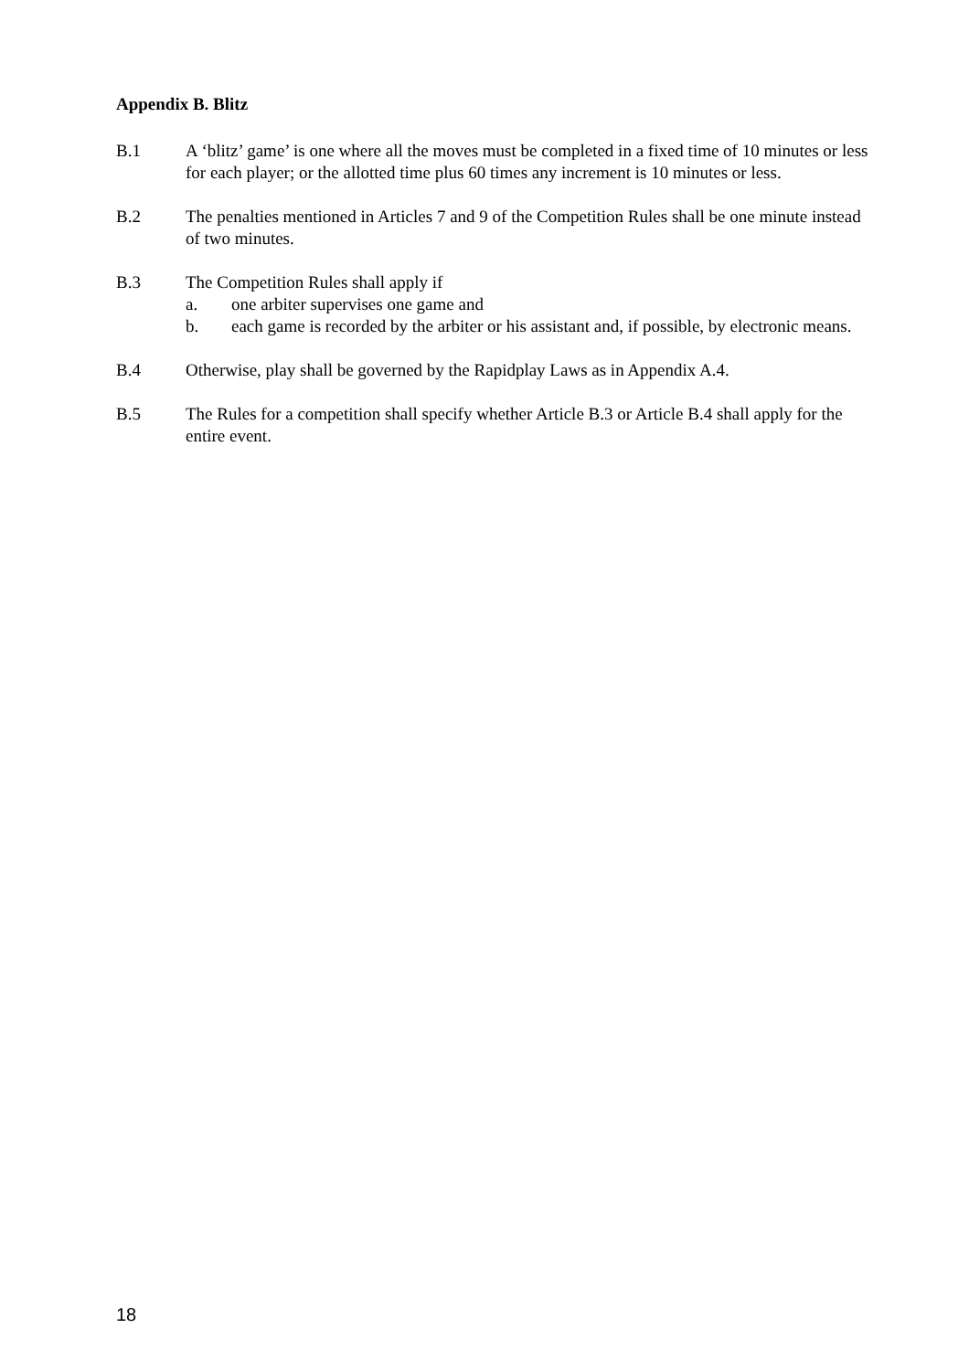Appendix B. Blitz
B.1 A ‘blitz’ game’ is one where all the moves must be completed in a fixed time of 10 minutes or less for each player; or the allotted time plus 60 times any increment is 10 minutes or less.
B.2 The penalties mentioned in Articles 7 and 9 of the Competition Rules shall be one minute instead of two minutes.
B.3 The Competition Rules shall apply if
a. one arbiter supervises one game and
b. each game is recorded by the arbiter or his assistant and, if possible, by electronic means.
B.4 Otherwise, play shall be governed by the Rapidplay Laws as in Appendix A.4.
B.5 The Rules for a competition shall specify whether Article B.3 or Article B.4 shall apply for the entire event.
18